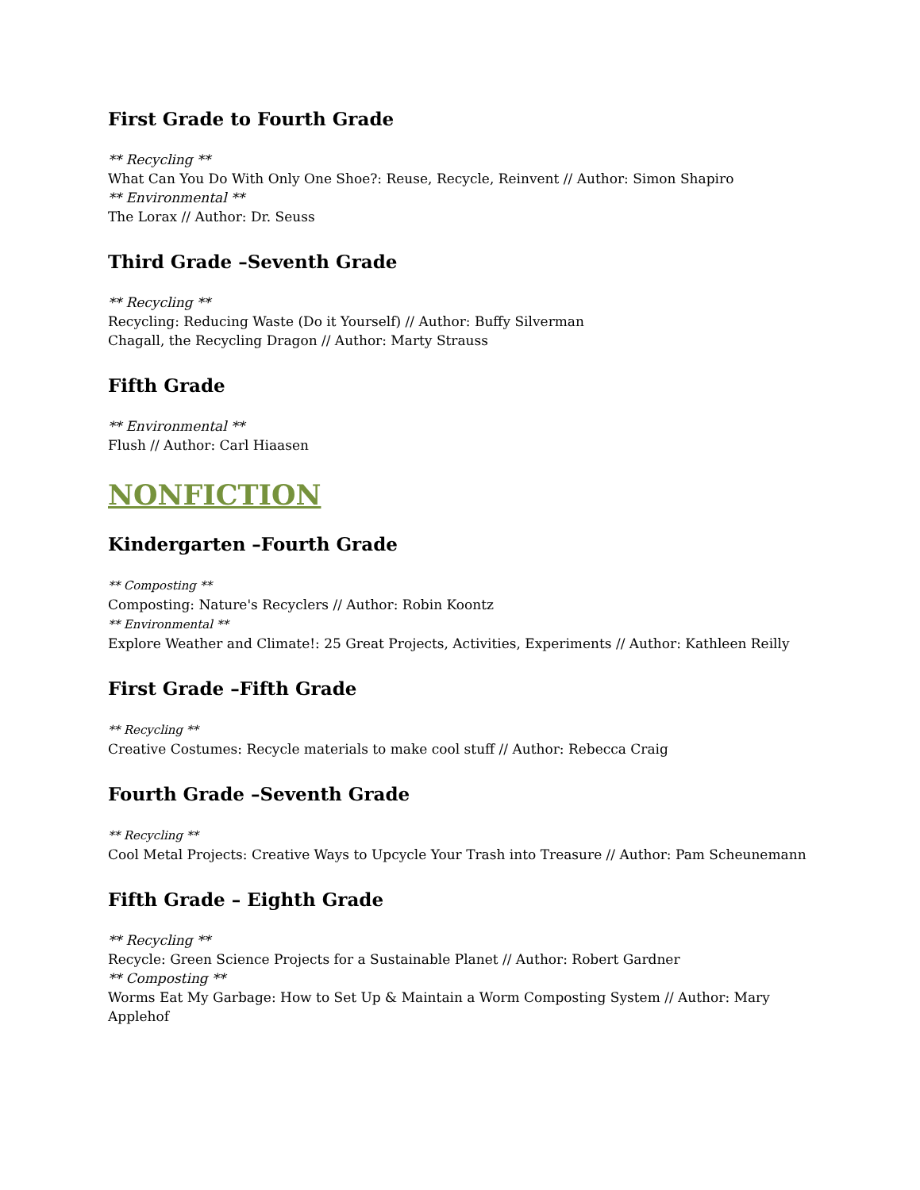First Grade to Fourth Grade
** Recycling **
What Can You Do With Only One Shoe?: Reuse, Recycle, Reinvent // Author: Simon Shapiro
** Environmental **
The Lorax // Author: Dr. Seuss
Third Grade –Seventh Grade
** Recycling **
Recycling: Reducing Waste (Do it Yourself) // Author: Buffy Silverman
Chagall, the Recycling Dragon // Author: Marty Strauss
Fifth Grade
** Environmental **
Flush // Author: Carl Hiaasen
NONFICTION
Kindergarten –Fourth Grade
** Composting **
Composting: Nature's Recyclers // Author: Robin Koontz
** Environmental **
Explore Weather and Climate!: 25 Great Projects, Activities, Experiments // Author: Kathleen Reilly
First Grade –Fifth Grade
** Recycling **
Creative Costumes: Recycle materials to make cool stuff // Author: Rebecca Craig
Fourth Grade –Seventh Grade
** Recycling **
Cool Metal Projects: Creative Ways to Upcycle Your Trash into Treasure // Author: Pam Scheunemann
Fifth Grade – Eighth Grade
** Recycling **
Recycle: Green Science Projects for a Sustainable Planet // Author: Robert Gardner
** Composting **
Worms Eat My Garbage: How to Set Up & Maintain a Worm Composting System // Author: Mary Applehof